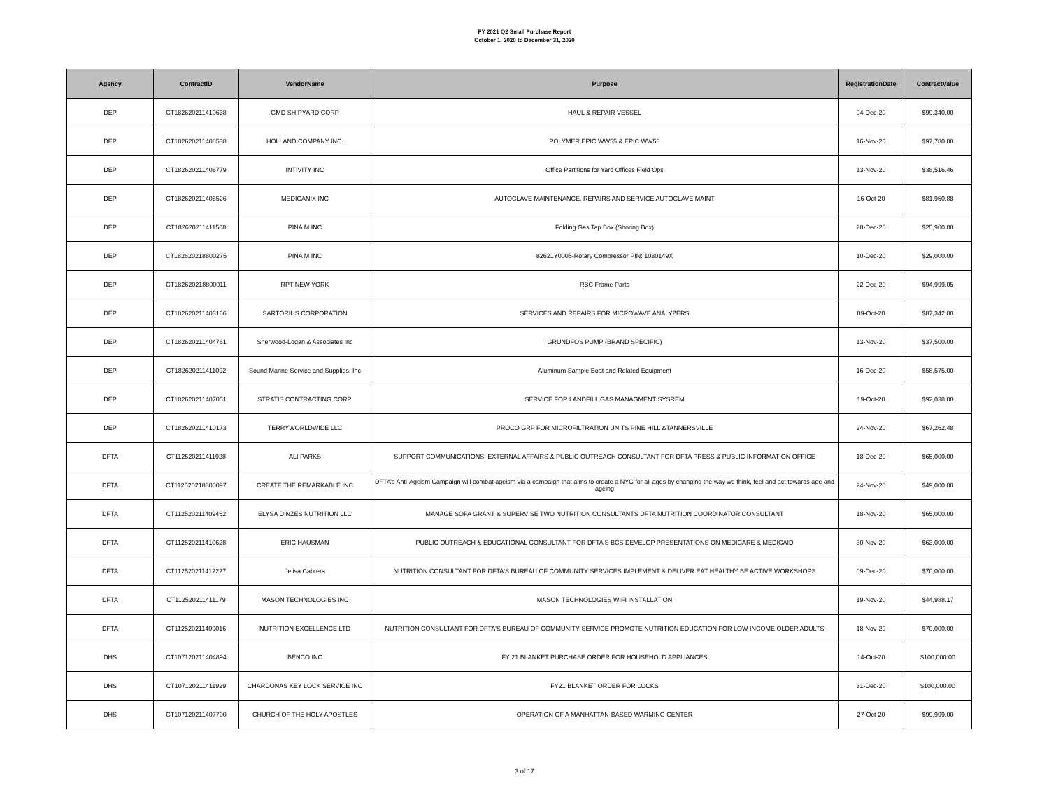FY 2021 Q2 Small Purchase Report
October 1, 2020 to December 31, 2020
| Agency | ContractID | VendorName | Purpose | RegistrationDate | ContractValue |
| --- | --- | --- | --- | --- | --- |
| DEP | CT182620211410638 | GMD SHIPYARD CORP | HAUL & REPAIR VESSEL | 04-Dec-20 | $99,340.00 |
| DEP | CT182620211408538 | HOLLAND COMPANY INC. | POLYMER EPIC WW55 & EPIC WW58 | 16-Nov-20 | $97,780.00 |
| DEP | CT182620211408779 | INTIVITY INC | Office Partitions for Yard Offices Field Ops | 13-Nov-20 | $38,516.46 |
| DEP | CT182620211406526 | MEDICANIX INC | AUTOCLAVE MAINTENANCE, REPAIRS AND SERVICE AUTOCLAVE MAINT | 16-Oct-20 | $81,950.88 |
| DEP | CT182620211411508 | PINA M INC | Folding Gas Tap Box (Shoring Box) | 28-Dec-20 | $25,900.00 |
| DEP | CT182620218800275 | PINA M INC | 82621Y0005-Rotary Compressor PIN: 1030149X | 10-Dec-20 | $29,000.00 |
| DEP | CT182620218800011 | RPT NEW YORK | RBC Frame Parts | 22-Dec-20 | $94,999.05 |
| DEP | CT182620211403166 | SARTORIUS CORPORATION | SERVICES AND REPAIRS FOR MICROWAVE ANALYZERS | 09-Oct-20 | $87,342.00 |
| DEP | CT182620211404761 | Sherwood-Logan & Associates Inc | GRUNDFOS PUMP (BRAND SPECIFIC) | 13-Nov-20 | $37,500.00 |
| DEP | CT182620211411092 | Sound Marine Service and Supplies, Inc | Aluminum Sample Boat and Related Equipment | 16-Dec-20 | $58,575.00 |
| DEP | CT182620211407051 | STRATIS CONTRACTING CORP. | SERVICE FOR LANDFILL GAS MANAGMENT SYSREM | 19-Oct-20 | $92,038.00 |
| DEP | CT182620211410173 | TERRYWORLDWIDE LLC | PROCO GRP FOR MICROFILTRATION UNITS PINE HILL &TANNERSVILLE | 24-Nov-20 | $67,262.48 |
| DFTA | CT112520211411928 | ALI PARKS | SUPPORT COMMUNICATIONS, EXTERNAL AFFAIRS & PUBLIC OUTREACH CONSULTANT FOR DFTA PRESS & PUBLIC INFORMATION OFFICE | 18-Dec-20 | $65,000.00 |
| DFTA | CT112520218800097 | CREATE THE REMARKABLE INC | DFTA’s Anti-Ageism Campaign will combat ageism via a campaign that aims to create a NYC for all ages by changing the way we think, feel and act towards age and ageing | 24-Nov-20 | $49,000.00 |
| DFTA | CT112520211409452 | ELYSA DINZES NUTRITION LLC | MANAGE SOFA GRANT & SUPERVISE TWO NUTRITION CONSULTANTS DFTA NUTRITION COORDINATOR CONSULTANT | 18-Nov-20 | $65,000.00 |
| DFTA | CT112520211410628 | ERIC HAUSMAN | PUBLIC OUTREACH & EDUCATIONAL CONSULTANT FOR DFTA'S BCS DEVELOP PRESENTATIONS ON MEDICARE & MEDICAID | 30-Nov-20 | $63,000.00 |
| DFTA | CT112520211412227 | Jelisa Cabrera | NUTRITION CONSULTANT FOR DFTA'S BUREAU OF COMMUNITY SERVICES IMPLEMENT & DELIVER EAT HEALTHY BE ACTIVE WORKSHOPS | 09-Dec-20 | $70,000.00 |
| DFTA | CT112520211411179 | MASON TECHNOLOGIES INC | MASON TECHNOLOGIES WIFI INSTALLATION | 19-Nov-20 | $44,988.17 |
| DFTA | CT112520211409016 | NUTRITION EXCELLENCE LTD | NUTRITION CONSULTANT FOR DFTA'S BUREAU OF COMMUNITY SERVICE PROMOTE NUTRITION EDUCATION FOR LOW INCOME OLDER ADULTS | 18-Nov-20 | $70,000.00 |
| DHS | CT107120211404894 | BENCO INC | FY 21 BLANKET PURCHASE ORDER FOR HOUSEHOLD APPLIANCES | 14-Oct-20 | $100,000.00 |
| DHS | CT107120211411929 | CHARDONAS KEY LOCK SERVICE INC | FY21 BLANKET ORDER FOR LOCKS | 31-Dec-20 | $100,000.00 |
| DHS | CT107120211407700 | CHURCH OF THE HOLY APOSTLES | OPERATION OF A MANHATTAN-BASED WARMING CENTER | 27-Oct-20 | $99,999.00 |
3 of 17